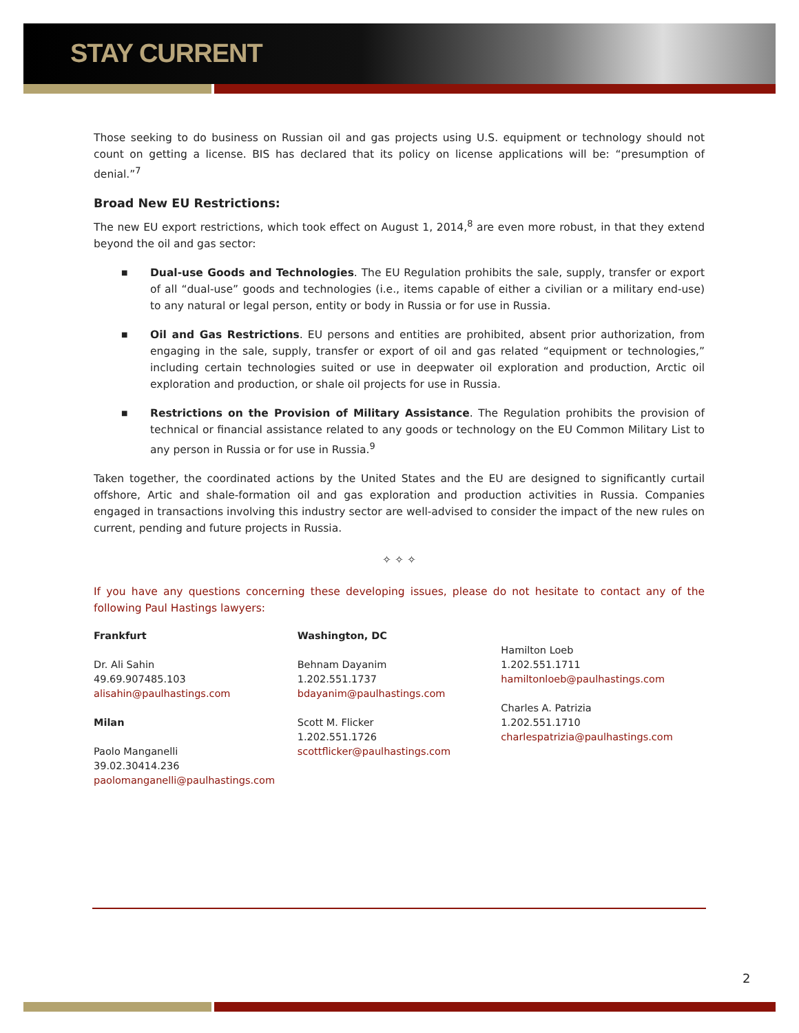STAY CURRENT
Those seeking to do business on Russian oil and gas projects using U.S. equipment or technology should not count on getting a license. BIS has declared that its policy on license applications will be: “presumption of denial.”<sup>7</sup>
Broad New EU Restrictions:
The new EU export restrictions, which took effect on August 1, 2014,<sup>8</sup> are even more robust, in that they extend beyond the oil and gas sector:
■ Dual-use Goods and Technologies. The EU Regulation prohibits the sale, supply, transfer or export of all “dual-use” goods and technologies (i.e., items capable of either a civilian or a military end-use) to any natural or legal person, entity or body in Russia or for use in Russia.
■ Oil and Gas Restrictions. EU persons and entities are prohibited, absent prior authorization, from engaging in the sale, supply, transfer or export of oil and gas related “equipment or technologies,” including certain technologies suited or use in deepwater oil exploration and production, Arctic oil exploration and production, or shale oil projects for use in Russia.
■ Restrictions on the Provision of Military Assistance. The Regulation prohibits the provision of technical or financial assistance related to any goods or technology on the EU Common Military List to any person in Russia or for use in Russia.<sup>9</sup>
Taken together, the coordinated actions by the United States and the EU are designed to significantly curtail offshore, Artic and shale-formation oil and gas exploration and production activities in Russia. Companies engaged in transactions involving this industry sector are well-advised to consider the impact of the new rules on current, pending and future projects in Russia.
✧ ✧ ✧
If you have any questions concerning these developing issues, please do not hesitate to contact any of the following Paul Hastings lawyers:
Frankfurt
Dr. Ali Sahin
49.69.907485.103
alisahin@paulhastings.com
Milan
Paolo Manganelli
39.02.30414.236
paolomanganelli@paulhastings.com
Washington, DC
Behnam Dayanim
1.202.551.1737
bdayanim@paulhastings.com
Scott M. Flicker
1.202.551.1726
scottflicker@paulhastings.com
Hamilton Loeb
1.202.551.1711
hamiltonloeb@paulhastings.com
Charles A. Patrizia
1.202.551.1710
charlespatrizia@paulhastings.com
2